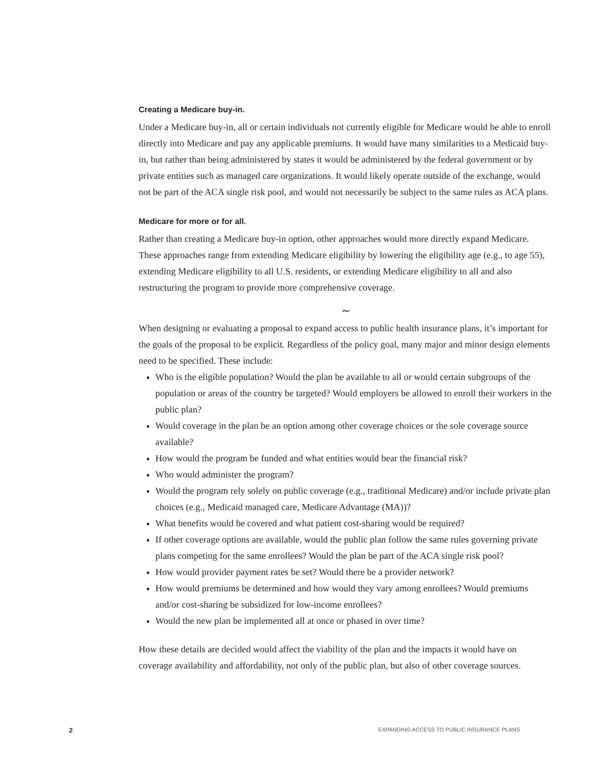Creating a Medicare buy-in.
Under a Medicare buy-in, all or certain individuals not currently eligible for Medicare would be able to enroll directly into Medicare and pay any applicable premiums. It would have many similarities to a Medicaid buy-in, but rather than being administered by states it would be administered by the federal government or by private entities such as managed care organizations. It would likely operate outside of the exchange, would not be part of the ACA single risk pool, and would not necessarily be subject to the same rules as ACA plans.
Medicare for more or for all.
Rather than creating a Medicare buy-in option, other approaches would more directly expand Medicare. These approaches range from extending Medicare eligibility by lowering the eligibility age (e.g., to age 55), extending Medicare eligibility to all U.S. residents, or extending Medicare eligibility to all and also restructuring the program to provide more comprehensive coverage.
∼
When designing or evaluating a proposal to expand access to public health insurance plans, it’s important for the goals of the proposal to be explicit. Regardless of the policy goal, many major and minor design elements need to be specified. These include:
Who is the eligible population? Would the plan be available to all or would certain subgroups of the population or areas of the country be targeted? Would employers be allowed to enroll their workers in the public plan?
Would coverage in the plan be an option among other coverage choices or the sole coverage source available?
How would the program be funded and what entities would bear the financial risk?
Who would administer the program?
Would the program rely solely on public coverage (e.g., traditional Medicare) and/or include private plan choices (e.g., Medicaid managed care, Medicare Advantage (MA))?
What benefits would be covered and what patient cost-sharing would be required?
If other coverage options are available, would the public plan follow the same rules governing private plans competing for the same enrollees? Would the plan be part of the ACA single risk pool?
How would provider payment rates be set? Would there be a provider network?
How would premiums be determined and how would they vary among enrollees? Would premiums and/or cost-sharing be subsidized for low-income enrollees?
Would the new plan be implemented all at once or phased in over time?
How these details are decided would affect the viability of the plan and the impacts it would have on coverage availability and affordability, not only of the public plan, but also of other coverage sources.
2 EXPANDING ACCESS TO PUBLIC INSURANCE PLANS